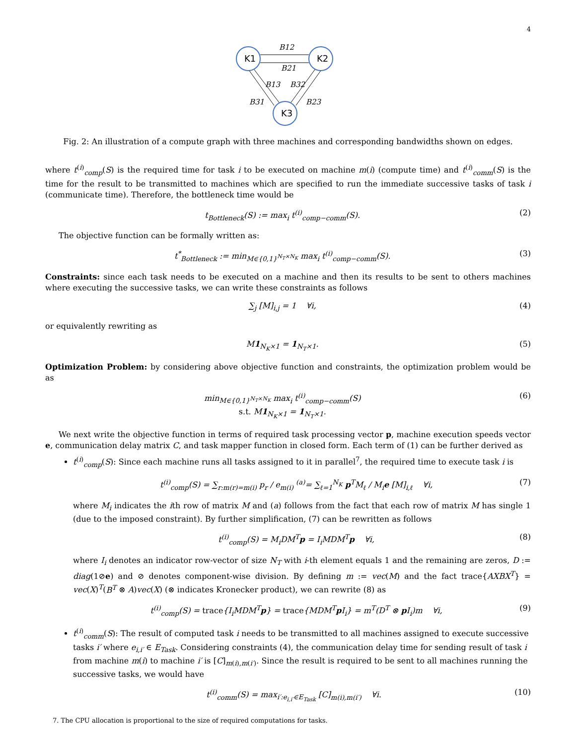4
K1
K2
K3
B12
B21
B13
B32
B31
B23
Fig. 2: An illustration of a compute graph with three machines and corresponding bandwidths shown on edges.
where t<sup>(i)</sup><sub>comp</sub>(S) is the required time for task i to be executed on machine m(i) (compute time) and t<sup>(i)</sup><sub>comm</sub>(S) is the time for the result to be transmitted to machines which are specified to run the immediate successive tasks of task i (communicate time). Therefore, the bottleneck time would be
t<sub>Bottleneck</sub>(S) := max<sub>i</sub> t<sup>(i)</sup><sub>comp−comm</sub>(S). (2)
The objective function can be formally written as:
t<sup>*</sup><sub>Bottleneck</sub> := min<sub>M∈{0,1}<sup>N<sub>T</sub>×N<sub>K</sub></sup></sub> max<sub>i</sub> t<sup>(i)</sup><sub>comp−comm</sub>(S). (3)
Constraints: since each task needs to be executed on a machine and then its results to be sent to others machines where executing the successive tasks, we can write these constraints as follows
∑<sub>j</sub> [M]<sub>i,j</sub> = 1 ∀i, (4)
or equivalently rewriting as
M1<sub>N<sub>K</sub>×1</sub> = 1<sub>N<sub>T</sub>×1</sub>. (5)
Optimization Problem: by considering above objective function and constraints, the optimization problem would be as
min<sub>M∈{0,1}<sup>N<sub>T</sub>×N<sub>K</sub></sup></sub> max<sub>i</sub> t<sup>(i)</sup><sub>comp−comm</sub>(S)
s.t. M1<sub>N<sub>K</sub>×1</sub> = 1<sub>N<sub>T</sub>×1</sub>. (6)
We next write the objective function in terms of required task processing vector p, machine execution speeds vector e, communication delay matrix C, and task mapper function in closed form. Each term of (1) can be further derived as
t<sup>(i)</sup><sub>comp</sub>(S): Since each machine runs all tasks assigned to it in parallel<sup>7</sup>, the required time to execute task i is
t<sup>(i)</sup><sub>comp</sub>(S) = ∑<sub>r:m(r)=m(i)</sub> p<sub>r</sub> / e<sub>m(i)</sub> <sup>(a)</sup>= ∑<sub>ℓ=1</sub><sup>N<sub>K</sub></sup> p<sup>T</sup>M<sub>ℓ</sub> / M<sub>i</sub>e [M]<sub>i,ℓ</sub> ∀i, (7)
where M<sub>i</sub> indicates the ith row of matrix M and (a) follows from the fact that each row of matrix M has single 1 (due to the imposed constraint). By further simplification, (7) can be rewritten as follows
t<sup>(i)</sup><sub>comp</sub>(S) = M<sub>i</sub>DM<sup>T</sup>p = I<sub>i</sub>MDM<sup>T</sup>p ∀i, (8)
where I<sub>i</sub> denotes an indicator row-vector of size N<sub>T</sub> with i-th element equals 1 and the remaining are zeros, D := diag(1⊘e) and ⊘ denotes component-wise division. By defining m := vec(M) and the fact trace{AXBX<sup>T</sup>} = vec(X)<sup>T</sup>(B<sup>T</sup> ⊗ A)vec(X) (⊗ indicates Kronecker product), we can rewrite (8) as
t<sup>(i)</sup><sub>comp</sub>(S) = trace{I<sub>i</sub>MDM<sup>T</sup>p} = trace{MDM<sup>T</sup>p I<sub>i</sub>} = m<sup>T</sup>(D<sup>T</sup> ⊗ p I<sub>i</sub>)m ∀i, (9)
t<sup>(i)</sup><sub>comm</sub>(S): The result of computed task i needs to be transmitted to all machines assigned to execute successive tasks i′ where e<sub>i,i′</sub> ∈ E<sub>Task</sub>. Considering constraints (4), the communication delay time for sending result of task i from machine m(i) to machine i′ is [C]<sub>m(i),m(i′)</sub>. Since the result is required to be sent to all machines running the successive tasks, we would have
t<sup>(i)</sup><sub>comm</sub>(S) = max<sub>i′:e<sub>i,i′</sub>∈E<sub>Task</sub></sub> [C]<sub>m(i),m(i′)</sub> ∀i. (10)
7. The CPU allocation is proportional to the size of required computations for tasks.